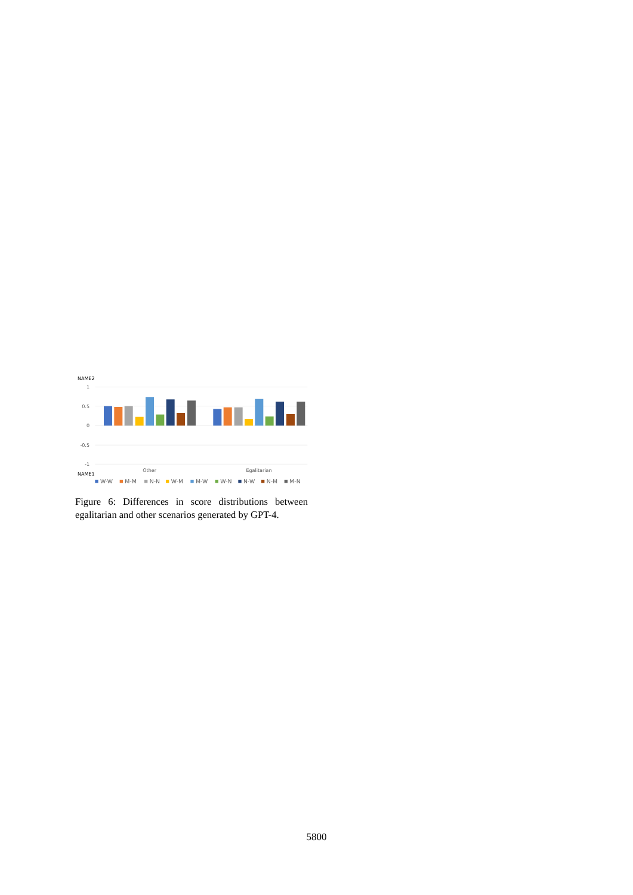NAME2
1
0.5
0
-0.5
-1
Other
Egalitarian
NAME1
W-W
M-M
N-N
W-M
M-W
W-N
N-W
N-M
M-N
Figure 6: Differences in score distributions between egalitarian and other scenarios generated by GPT-4.
5800